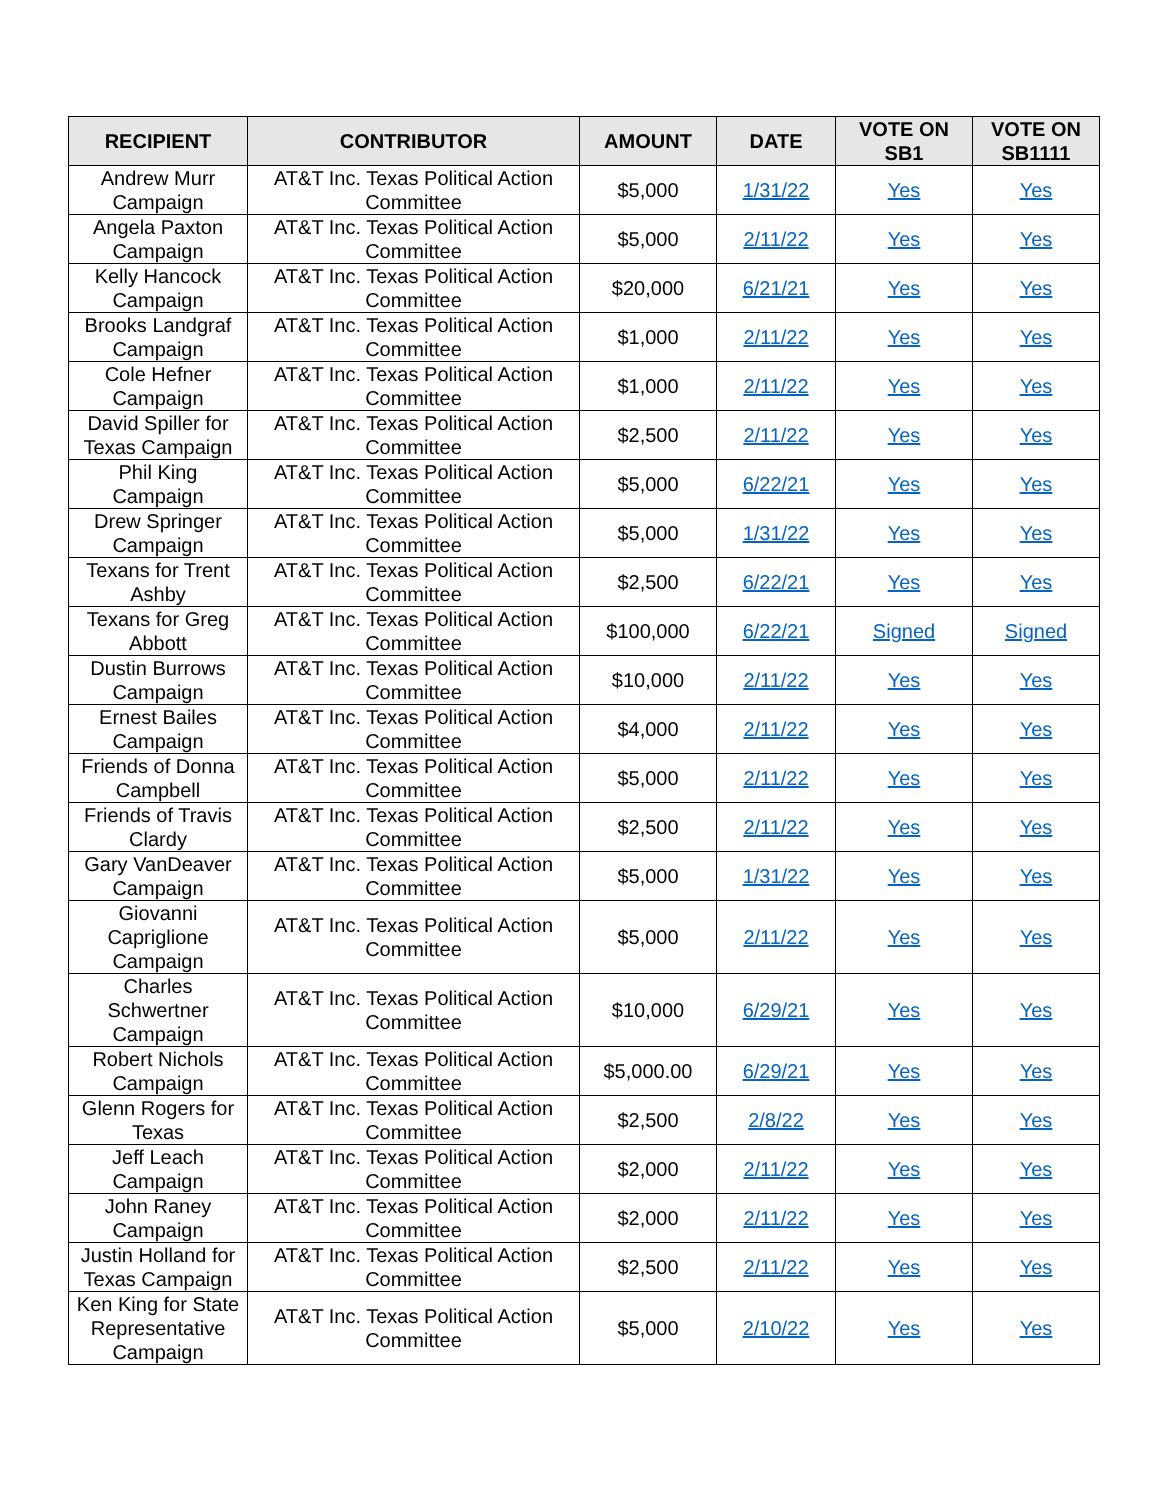| RECIPIENT | CONTRIBUTOR | AMOUNT | DATE | VOTE ON SB1 | VOTE ON SB1111 |
| --- | --- | --- | --- | --- | --- |
| Andrew Murr Campaign | AT&T Inc. Texas Political Action Committee | $5,000 | 1/31/22 | Yes | Yes |
| Angela Paxton Campaign | AT&T Inc. Texas Political Action Committee | $5,000 | 2/11/22 | Yes | Yes |
| Kelly Hancock Campaign | AT&T Inc. Texas Political Action Committee | $20,000 | 6/21/21 | Yes | Yes |
| Brooks Landgraf Campaign | AT&T Inc. Texas Political Action Committee | $1,000 | 2/11/22 | Yes | Yes |
| Cole Hefner Campaign | AT&T Inc. Texas Political Action Committee | $1,000 | 2/11/22 | Yes | Yes |
| David Spiller for Texas Campaign | AT&T Inc. Texas Political Action Committee | $2,500 | 2/11/22 | Yes | Yes |
| Phil King Campaign | AT&T Inc. Texas Political Action Committee | $5,000 | 6/22/21 | Yes | Yes |
| Drew Springer Campaign | AT&T Inc. Texas Political Action Committee | $5,000 | 1/31/22 | Yes | Yes |
| Texans for Trent Ashby | AT&T Inc. Texas Political Action Committee | $2,500 | 6/22/21 | Yes | Yes |
| Texans for Greg Abbott | AT&T Inc. Texas Political Action Committee | $100,000 | 6/22/21 | Signed | Signed |
| Dustin Burrows Campaign | AT&T Inc. Texas Political Action Committee | $10,000 | 2/11/22 | Yes | Yes |
| Ernest Bailes Campaign | AT&T Inc. Texas Political Action Committee | $4,000 | 2/11/22 | Yes | Yes |
| Friends of Donna Campbell | AT&T Inc. Texas Political Action Committee | $5,000 | 2/11/22 | Yes | Yes |
| Friends of Travis Clardy | AT&T Inc. Texas Political Action Committee | $2,500 | 2/11/22 | Yes | Yes |
| Gary VanDeaver Campaign | AT&T Inc. Texas Political Action Committee | $5,000 | 1/31/22 | Yes | Yes |
| Giovanni Capriglione Campaign | AT&T Inc. Texas Political Action Committee | $5,000 | 2/11/22 | Yes | Yes |
| Charles Schwertner Campaign | AT&T Inc. Texas Political Action Committee | $10,000 | 6/29/21 | Yes | Yes |
| Robert Nichols Campaign | AT&T Inc. Texas Political Action Committee | $5,000.00 | 6/29/21 | Yes | Yes |
| Glenn Rogers for Texas | AT&T Inc. Texas Political Action Committee | $2,500 | 2/8/22 | Yes | Yes |
| Jeff Leach Campaign | AT&T Inc. Texas Political Action Committee | $2,000 | 2/11/22 | Yes | Yes |
| John Raney Campaign | AT&T Inc. Texas Political Action Committee | $2,000 | 2/11/22 | Yes | Yes |
| Justin Holland for Texas Campaign | AT&T Inc. Texas Political Action Committee | $2,500 | 2/11/22 | Yes | Yes |
| Ken King for State Representative Campaign | AT&T Inc. Texas Political Action Committee | $5,000 | 2/10/22 | Yes | Yes |